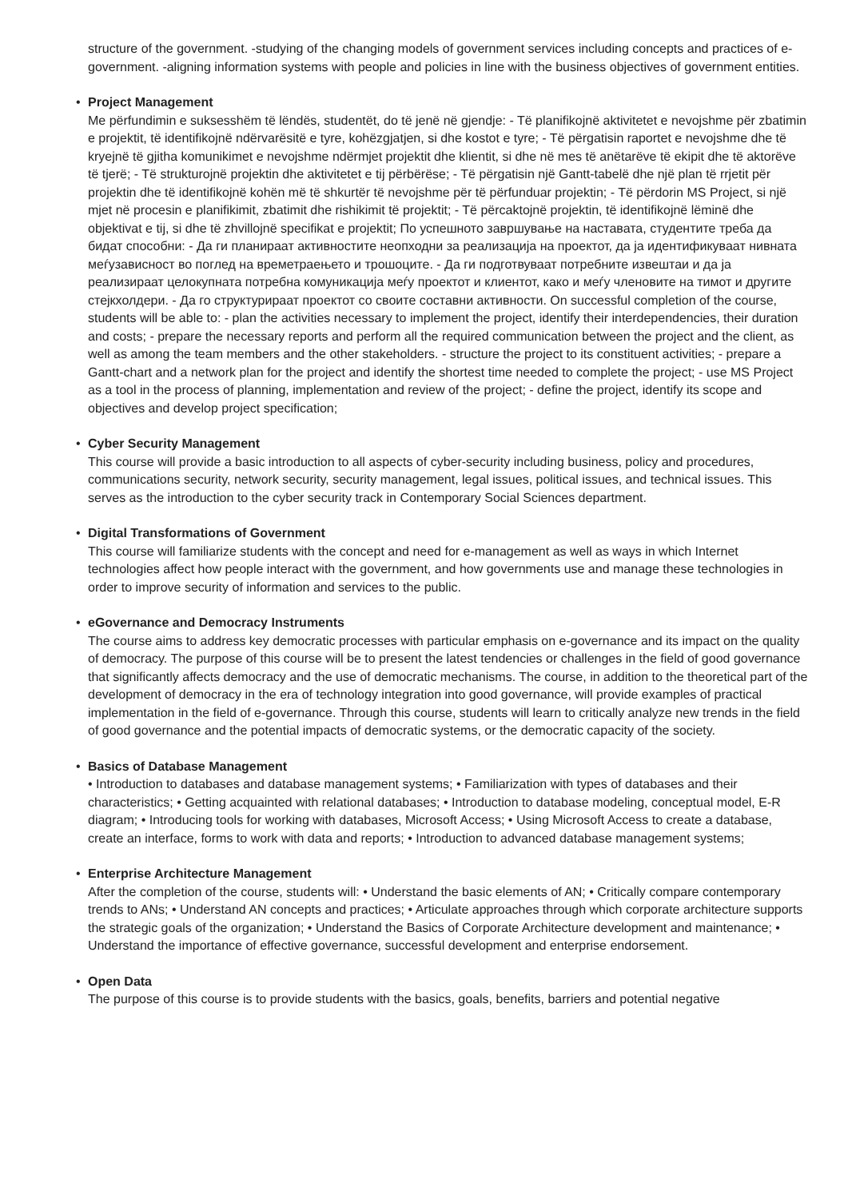structure of the government. -studying of the changing models of government services including concepts and practices of e-government. -aligning information systems with people and policies in line with the business objectives of government entities.
• Project Management
Me përfundimin e suksesshëm të lëndës, studentët, do të jenë në gjendje: - Të planifikojnë aktivitetet e nevojshme për zbatimin e projektit, të identifikojnë ndërvarësitë e tyre, kohëzgjatjen, si dhe kostot e tyre; - Të përgatisin raportet e nevojshme dhe të kryejnë të gjitha komunikimet e nevojshme ndërmjet projektit dhe klientit, si dhe në mes të anëtarëve të ekipit dhe të aktorëve të tjerë; - Të strukturojnë projektin dhe aktivitetet e tij përbërëse; - Të përgatisin një Gantt-tabelë dhe një plan të rrjetit për projektin dhe të identifikojnë kohën më të shkurtër të nevojshme për të përfunduar projektin; - Të përdorin MS Project, si një mjet në procesin e planifikimit, zbatimit dhe rishikimit të projektit; - Të përcaktojnë projektin, të identifikojnë lëminë dhe objektivat e tij, si dhe të zhvillojnë specifikat e projektit; По успешното завршување на наставата, студентите треба да бидат способни: - Да ги планираат активностите неопходни за реализација на проектот, да ја идентификуваат нивната меѓузависност во поглед на времетраењето и трошоците. - Да ги подготвуваат потребните извештаи и да ја реализираат целокупната потребна комуникација меѓу проектот и клиентот, како и меѓу членовите на тимот и другите стејкхолдери. - Да го структурираат проектот со своите составни активности. On successful completion of the course, students will be able to: - plan the activities necessary to implement the project, identify their interdependencies, their duration and costs; - prepare the necessary reports and perform all the required communication between the project and the client, as well as among the team members and the other stakeholders. - structure the project to its constituent activities; - prepare a Gantt-chart and a network plan for the project and identify the shortest time needed to complete the project; - use MS Project as a tool in the process of planning, implementation and review of the project; - define the project, identify its scope and objectives and develop project specification;
• Cyber Security Management
This course will provide a basic introduction to all aspects of cyber-security including business, policy and procedures, communications security, network security, security management, legal issues, political issues, and technical issues. This serves as the introduction to the cyber security track in Contemporary Social Sciences department.
• Digital Transformations of Government
This course will familiarize students with the concept and need for e-management as well as ways in which Internet technologies affect how people interact with the government, and how governments use and manage these technologies in order to improve security of information and services to the public.
• eGovernance and Democracy Instruments
The course aims to address key democratic processes with particular emphasis on e-governance and its impact on the quality of democracy. The purpose of this course will be to present the latest tendencies or challenges in the field of good governance that significantly affects democracy and the use of democratic mechanisms. The course, in addition to the theoretical part of the development of democracy in the era of technology integration into good governance, will provide examples of practical implementation in the field of e-governance. Through this course, students will learn to critically analyze new trends in the field of good governance and the potential impacts of democratic systems, or the democratic capacity of the society.
• Basics of Database Management
• Introduction to databases and database management systems; • Familiarization with types of databases and their characteristics; • Getting acquainted with relational databases; • Introduction to database modeling, conceptual model, E-R diagram; • Introducing tools for working with databases, Microsoft Access; • Using Microsoft Access to create a database, create an interface, forms to work with data and reports; • Introduction to advanced database management systems;
• Enterprise Architecture Management
After the completion of the course, students will: • Understand the basic elements of AN; • Critically compare contemporary trends to ANs; • Understand AN concepts and practices; • Articulate approaches through which corporate architecture supports the strategic goals of the organization; • Understand the Basics of Corporate Architecture development and maintenance; • Understand the importance of effective governance, successful development and enterprise endorsement.
• Open Data
The purpose of this course is to provide students with the basics, goals, benefits, barriers and potential negative